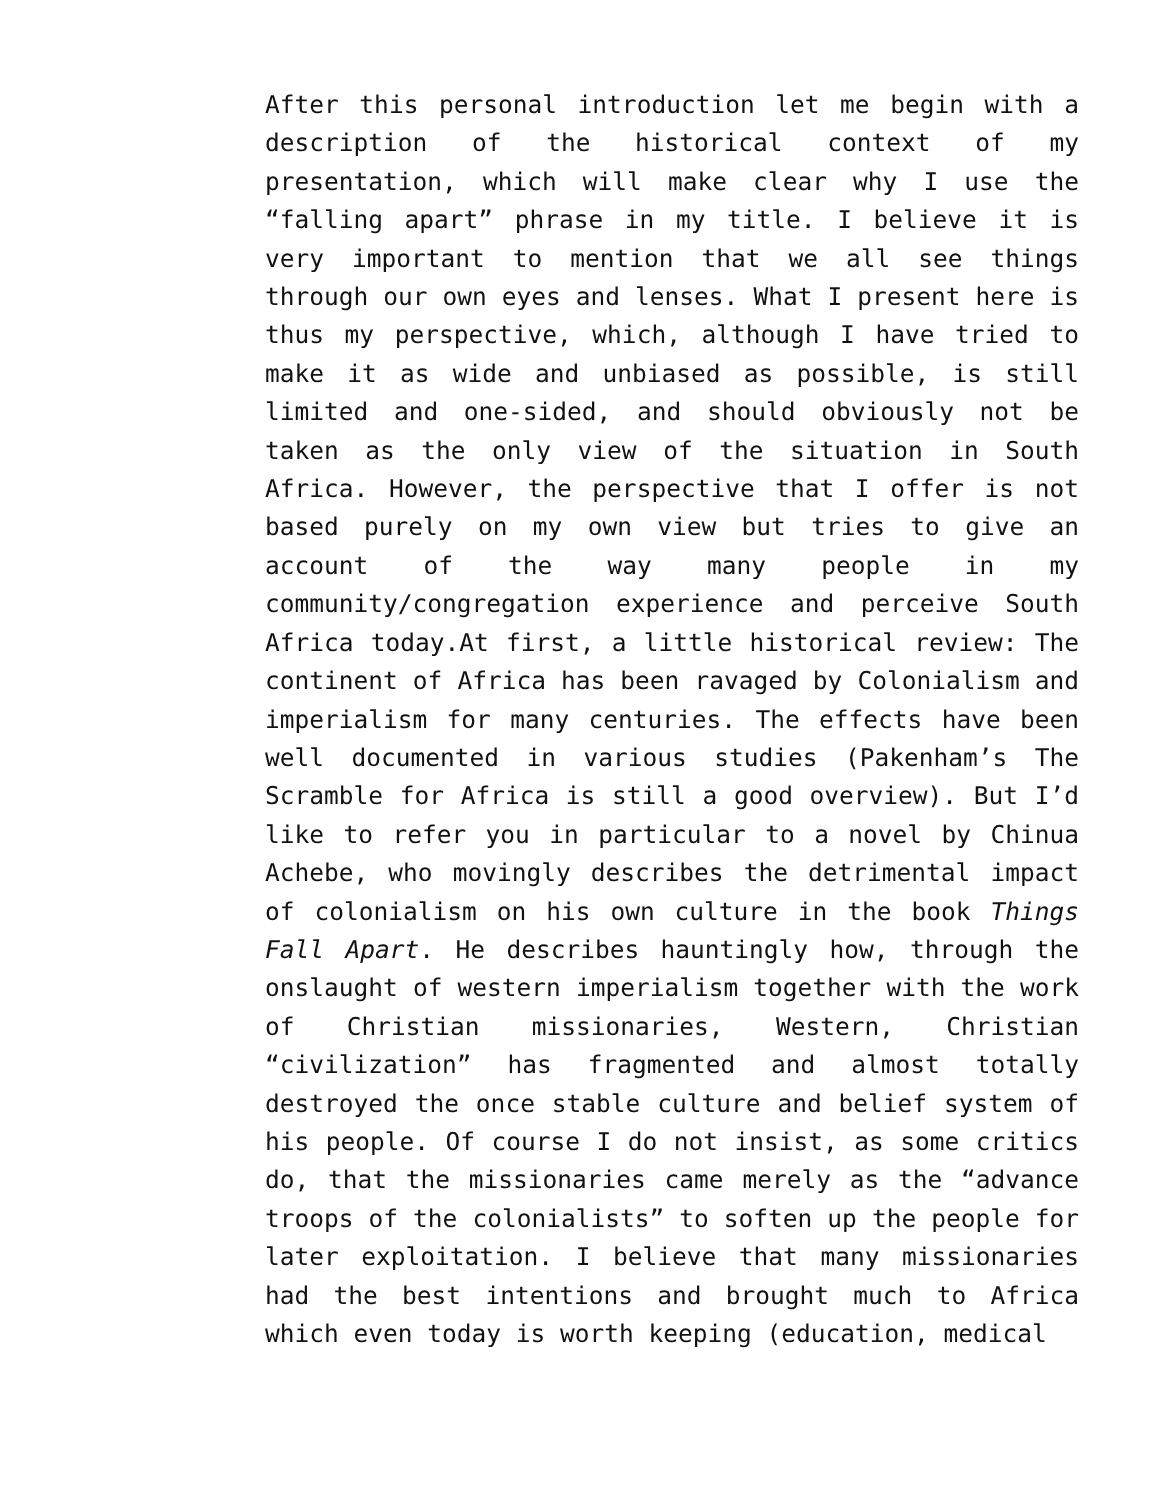After this personal introduction let me begin with a description of the historical context of my presentation, which will make clear why I use the “falling apart” phrase in my title. I believe it is very important to mention that we all see things through our own eyes and lenses. What I present here is thus my perspective, which, although I have tried to make it as wide and unbiased as possible, is still limited and one-sided, and should obviously not be taken as the only view of the situation in South Africa. However, the perspective that I offer is not based purely on my own view but tries to give an account of the way many people in my community/congregation experience and perceive South Africa today.At first, a little historical review: The continent of Africa has been ravaged by Colonialism and imperialism for many centuries. The effects have been well documented in various studies (Pakenham’s The Scramble for Africa is still a good overview). But I’d like to refer you in particular to a novel by Chinua Achebe, who movingly describes the detrimental impact of colonialism on his own culture in the book Things Fall Apart. He describes hauntingly how, through the onslaught of western imperialism together with the work of Christian missionaries, Western, Christian “civilization” has fragmented and almost totally destroyed the once stable culture and belief system of his people. Of course I do not insist, as some critics do, that the missionaries came merely as the “advance troops of the colonialists” to soften up the people for later exploitation. I believe that many missionaries had the best intentions and brought much to Africa which even today is worth keeping (education, medical